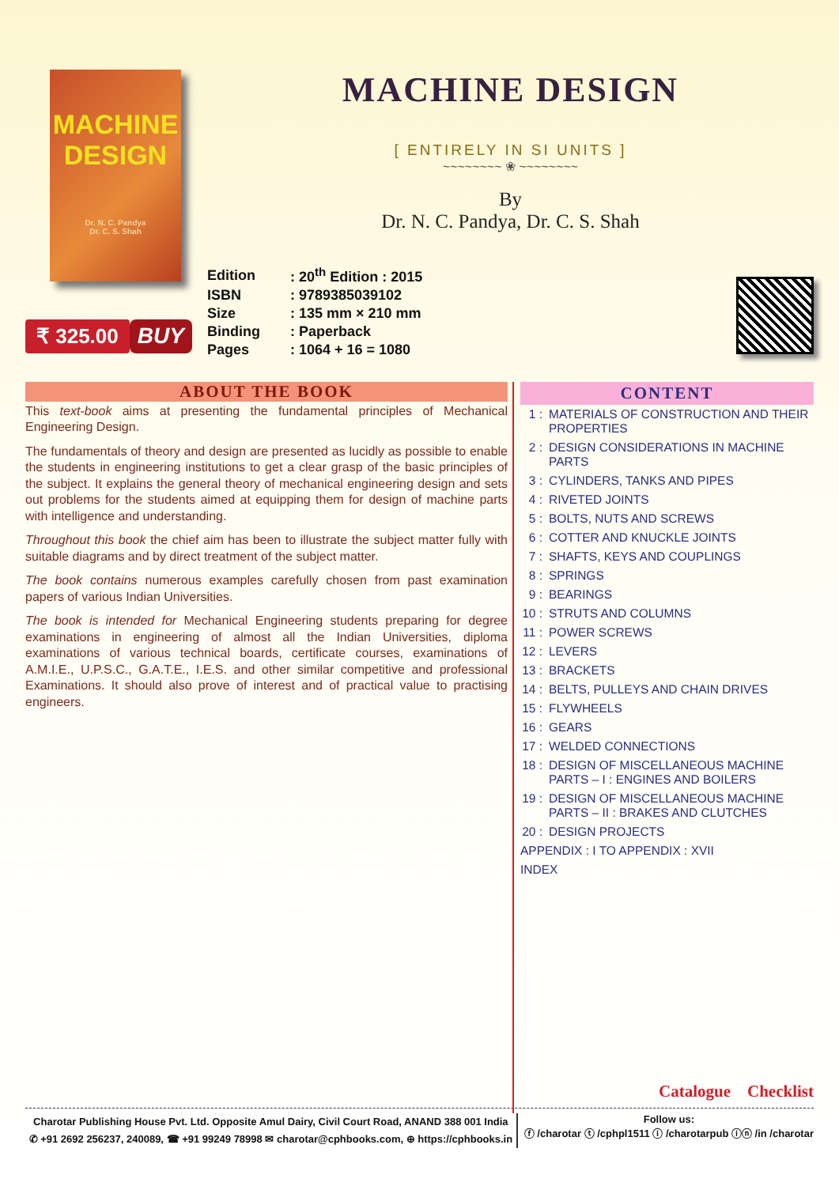MACHINE DESIGN
Dr. N. C. Pandya
Dr. C. S. Shah
₹ 325.00 BUY
MACHINE DESIGN
[ ENTIRELY IN SI UNITS ]
~~~~~~~~ ❀ ~~~~~~~~
By
Dr. N. C. Pandya, Dr. C. S. Shah
| Edition | : 20<sup>th</sup> Edition : 2015 |
| ISBN | : 9789385039102 |
| Size | : 135 mm × 210 mm |
| Binding | : Paperback |
| Pages | : 1064 + 16 = 1080 |
ABOUT THE BOOK
This text-book aims at presenting the fundamental principles of Mechanical Engineering Design.
The fundamentals of theory and design are presented as lucidly as possible to enable the students in engineering institutions to get a clear grasp of the basic principles of the subject. It explains the general theory of mechanical engineering design and sets out problems for the students aimed at equipping them for design of machine parts with intelligence and understanding.
Throughout this book the chief aim has been to illustrate the subject matter fully with suitable diagrams and by direct treatment of the subject matter.
The book contains numerous examples carefully chosen from past examination papers of various Indian Universities.
The book is intended for Mechanical Engineering students preparing for degree examinations in engineering of almost all the Indian Universities, diploma examinations of various technical boards, certificate courses, examinations of A.M.I.E., U.P.S.C., G.A.T.E., I.E.S. and other similar competitive and professional Examinations. It should also prove of interest and of practical value to practising engineers.
CONTENT
| 1 : | MATERIALS OF CONSTRUCTION AND THEIR PROPERTIES |
| 2 : | DESIGN CONSIDERATIONS IN MACHINE PARTS |
| 3 : | CYLINDERS, TANKS AND PIPES |
| 4 : | RIVETED JOINTS |
| 5 : | BOLTS, NUTS AND SCREWS |
| 6 : | COTTER AND KNUCKLE JOINTS |
| 7 : | SHAFTS, KEYS AND COUPLINGS |
| 8 : | SPRINGS |
| 9 : | BEARINGS |
| 10 : | STRUTS AND COLUMNS |
| 11 : | POWER SCREWS |
| 12 : | LEVERS |
| 13 : | BRACKETS |
| 14 : | BELTS, PULLEYS AND CHAIN DRIVES |
| 15 : | FLYWHEELS |
| 16 : | GEARS |
| 17 : | WELDED CONNECTIONS |
| 18 : | DESIGN OF MISCELLANEOUS MACHINE PARTS – I : ENGINES AND BOILERS |
| 19 : | DESIGN OF MISCELLANEOUS MACHINE PARTS – II : BRAKES AND CLUTCHES |
| 20 : | DESIGN PROJECTS |
| APPENDIX : I TO APPENDIX : XVII | |
| INDEX | |
Catalogue Checklist
Charotar Publishing House Pvt. Ltd. Opposite Amul Dairy, Civil Court Road, ANAND 388 001 India
✆ +91 2692 256237, 240089, ☎ +91 99249 78998 ✉ charotar@cphbooks.com, ⊕ https://cphbooks.in
Follow us:
ⓕ /charotar ⓣ /cphpl1511 ⓘ /charotarpub ⓘⓝ /in /charotar